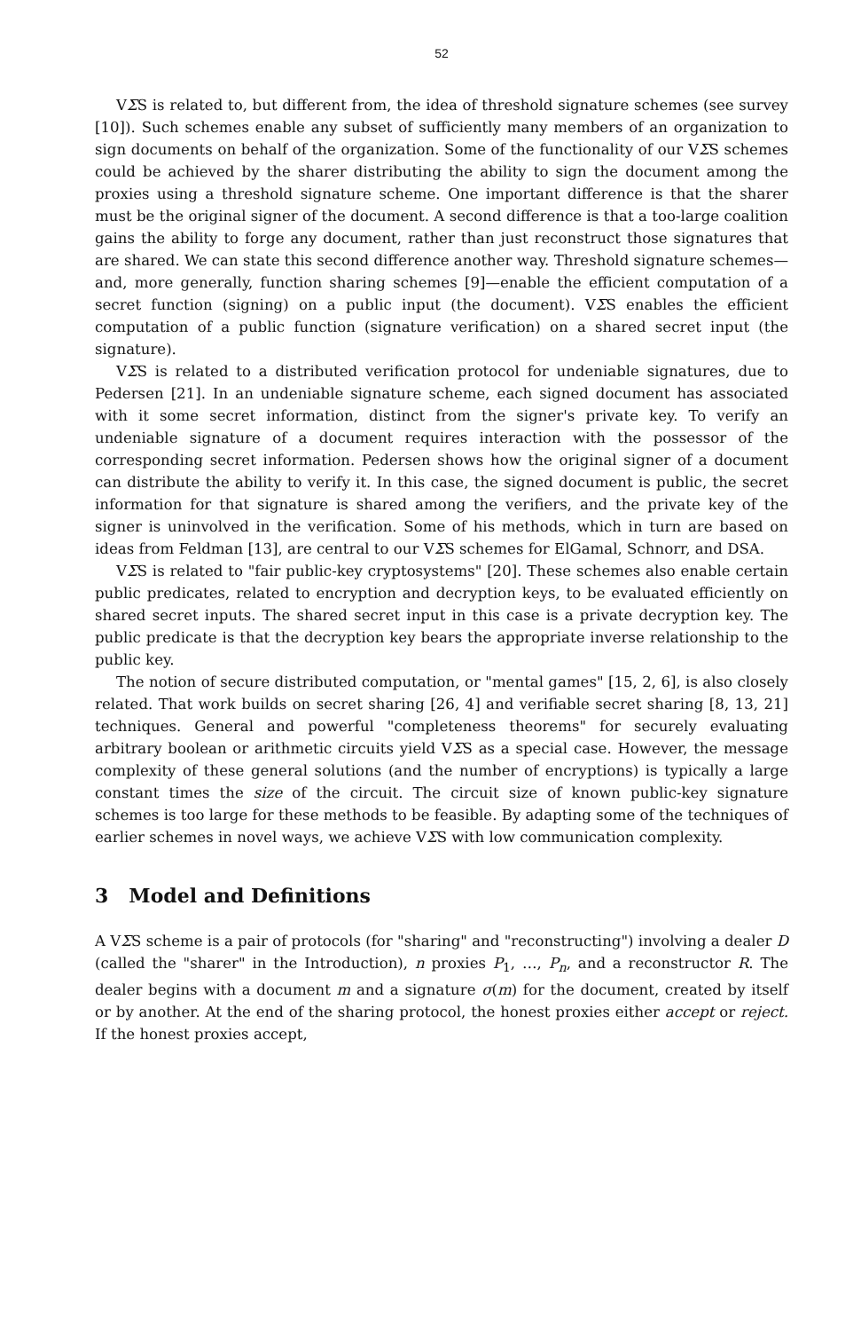52
VΣS is related to, but different from, the idea of threshold signature schemes (see survey [10]). Such schemes enable any subset of sufficiently many members of an organization to sign documents on behalf of the organization. Some of the functionality of our VΣS schemes could be achieved by the sharer distributing the ability to sign the document among the proxies using a threshold signature scheme. One important difference is that the sharer must be the original signer of the document. A second difference is that a too-large coalition gains the ability to forge any document, rather than just reconstruct those signatures that are shared. We can state this second difference another way. Threshold signature schemes—and, more generally, function sharing schemes [9]—enable the efficient computation of a secret function (signing) on a public input (the document). VΣS enables the efficient computation of a public function (signature verification) on a shared secret input (the signature).
VΣS is related to a distributed verification protocol for undeniable signatures, due to Pedersen [21]. In an undeniable signature scheme, each signed document has associated with it some secret information, distinct from the signer's private key. To verify an undeniable signature of a document requires interaction with the possessor of the corresponding secret information. Pedersen shows how the original signer of a document can distribute the ability to verify it. In this case, the signed document is public, the secret information for that signature is shared among the verifiers, and the private key of the signer is uninvolved in the verification. Some of his methods, which in turn are based on ideas from Feldman [13], are central to our VΣS schemes for ElGamal, Schnorr, and DSA.
VΣS is related to "fair public-key cryptosystems" [20]. These schemes also enable certain public predicates, related to encryption and decryption keys, to be evaluated efficiently on shared secret inputs. The shared secret input in this case is a private decryption key. The public predicate is that the decryption key bears the appropriate inverse relationship to the public key.
The notion of secure distributed computation, or "mental games" [15, 2, 6], is also closely related. That work builds on secret sharing [26, 4] and verifiable secret sharing [8, 13, 21] techniques. General and powerful "completeness theorems" for securely evaluating arbitrary boolean or arithmetic circuits yield VΣS as a special case. However, the message complexity of these general solutions (and the number of encryptions) is typically a large constant times the size of the circuit. The circuit size of known public-key signature schemes is too large for these methods to be feasible. By adapting some of the techniques of earlier schemes in novel ways, we achieve VΣS with low communication complexity.
3 Model and Definitions
A VΣS scheme is a pair of protocols (for "sharing" and "reconstructing") involving a dealer D (called the "sharer" in the Introduction), n proxies P<sub>1</sub>, …, P<sub>n</sub>, and a reconstructor R. The dealer begins with a document m and a signature σ(m) for the document, created by itself or by another. At the end of the sharing protocol, the honest proxies either accept or reject. If the honest proxies accept,